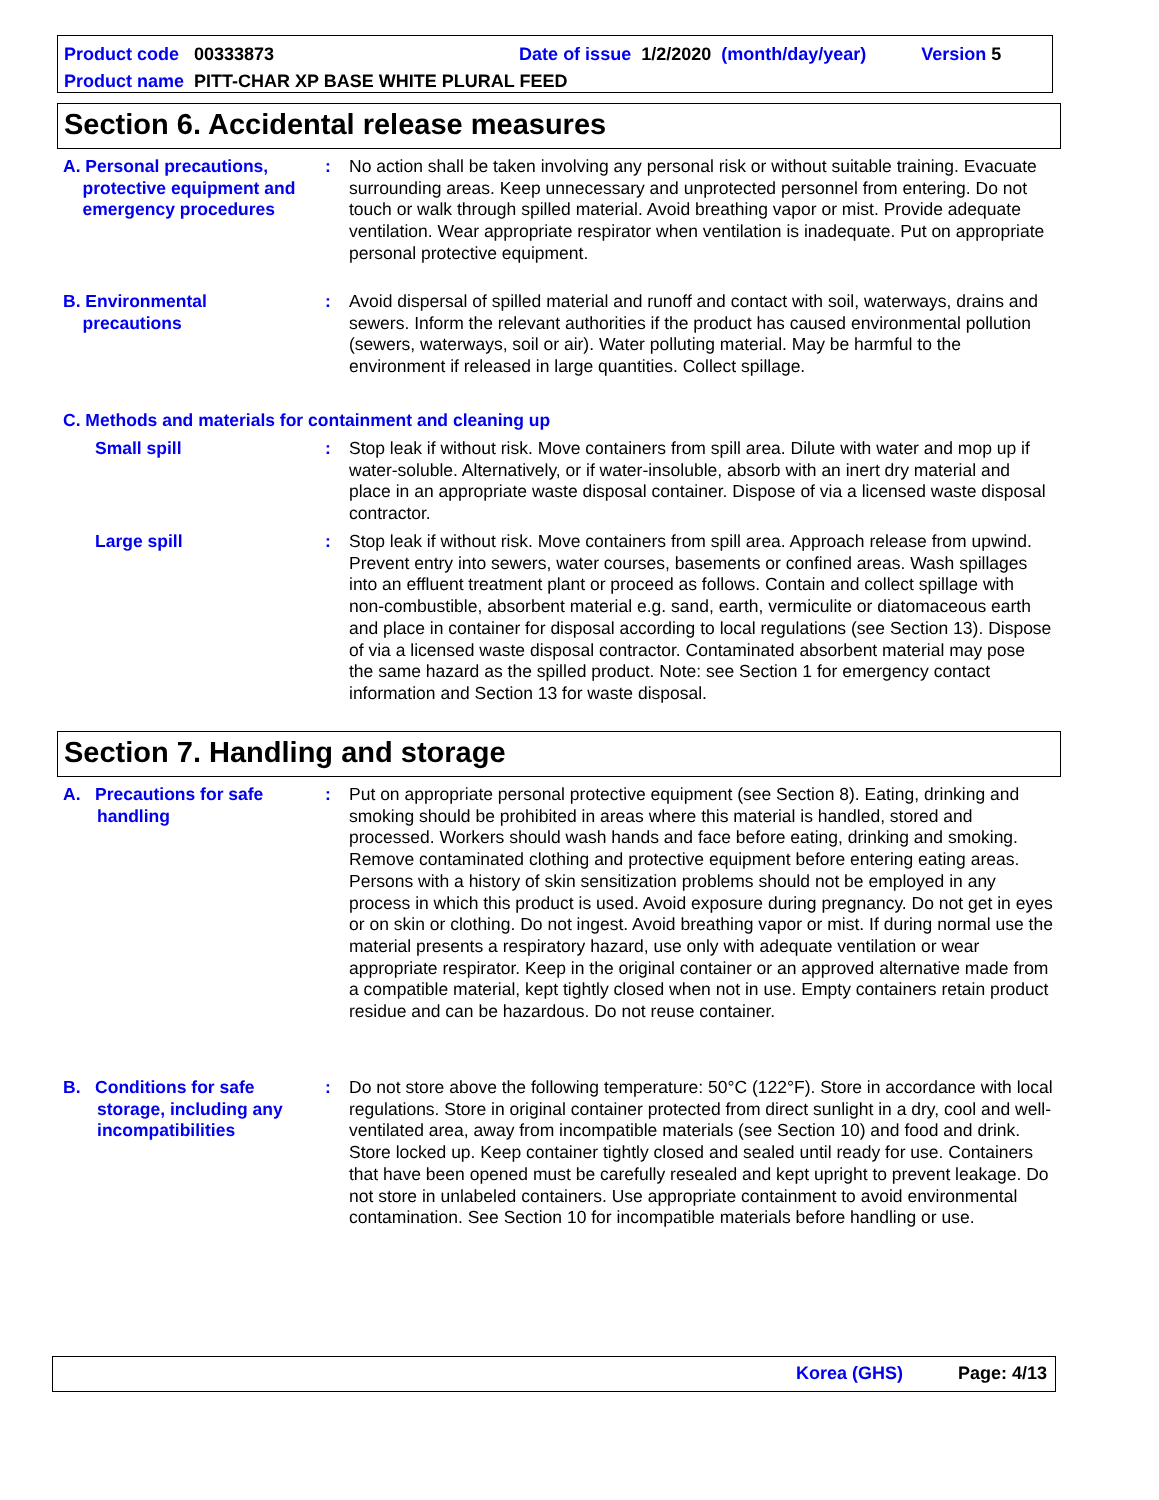Product code 00333873 Date of issue 1/2/2020 (month/day/year) Version 5
Product name PITT-CHAR XP BASE WHITE PLURAL FEED
Section 6. Accidental release measures
A. Personal precautions,
protective equipment and
emergency procedures
: No action shall be taken involving any personal risk or without suitable training. Evacuate surrounding areas. Keep unnecessary and unprotected personnel from entering. Do not touch or walk through spilled material. Avoid breathing vapor or mist. Provide adequate ventilation. Wear appropriate respirator when ventilation is inadequate. Put on appropriate personal protective equipment.
B. Environmental
precautions
: Avoid dispersal of spilled material and runoff and contact with soil, waterways, drains and sewers. Inform the relevant authorities if the product has caused environmental pollution (sewers, waterways, soil or air). Water polluting material. May be harmful to the environment if released in large quantities. Collect spillage.
C. Methods and materials for containment and cleaning up
Small spill : Stop leak if without risk. Move containers from spill area. Dilute with water and mop up if water-soluble. Alternatively, or if water-insoluble, absorb with an inert dry material and place in an appropriate waste disposal container. Dispose of via a licensed waste disposal contractor.
Large spill : Stop leak if without risk. Move containers from spill area. Approach release from upwind. Prevent entry into sewers, water courses, basements or confined areas. Wash spillages into an effluent treatment plant or proceed as follows. Contain and collect spillage with non-combustible, absorbent material e.g. sand, earth, vermiculite or diatomaceous earth and place in container for disposal according to local regulations (see Section 13). Dispose of via a licensed waste disposal contractor. Contaminated absorbent material may pose the same hazard as the spilled product. Note: see Section 1 for emergency contact information and Section 13 for waste disposal.
Section 7. Handling and storage
A. Precautions for safe
handling
: Put on appropriate personal protective equipment (see Section 8). Eating, drinking and smoking should be prohibited in areas where this material is handled, stored and processed. Workers should wash hands and face before eating, drinking and smoking. Remove contaminated clothing and protective equipment before entering eating areas. Persons with a history of skin sensitization problems should not be employed in any process in which this product is used. Avoid exposure during pregnancy. Do not get in eyes or on skin or clothing. Do not ingest. Avoid breathing vapor or mist. If during normal use the material presents a respiratory hazard, use only with adequate ventilation or wear appropriate respirator. Keep in the original container or an approved alternative made from a compatible material, kept tightly closed when not in use. Empty containers retain product residue and can be hazardous. Do not reuse container.
B. Conditions for safe
storage, including any
incompatibilities
: Do not store above the following temperature: 50°C (122°F). Store in accordance with local regulations. Store in original container protected from direct sunlight in a dry, cool and well-ventilated area, away from incompatible materials (see Section 10) and food and drink. Store locked up. Keep container tightly closed and sealed until ready for use. Containers that have been opened must be carefully resealed and kept upright to prevent leakage. Do not store in unlabeled containers. Use appropriate containment to avoid environmental contamination. See Section 10 for incompatible materials before handling or use.
Korea (GHS) Page: 4/13